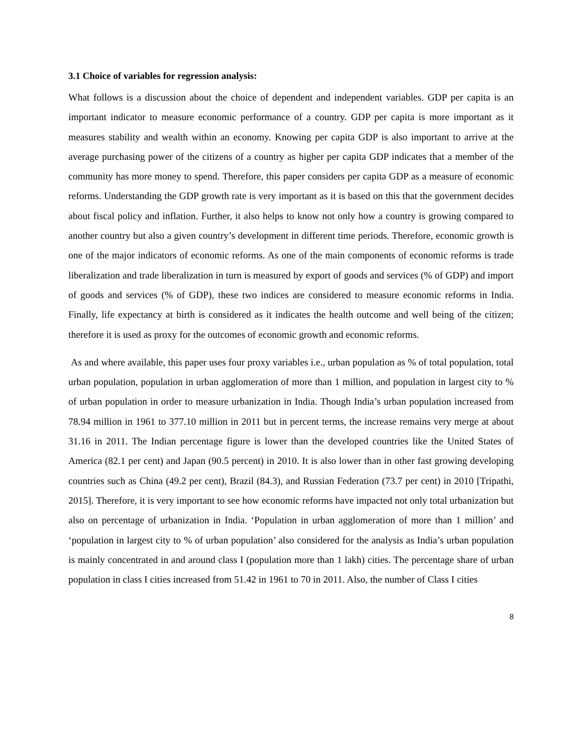3.1 Choice of variables for regression analysis:
What follows is a discussion about the choice of dependent and independent variables. GDP per capita is an important indicator to measure economic performance of a country. GDP per capita is more important as it measures stability and wealth within an economy. Knowing per capita GDP is also important to arrive at the average purchasing power of the citizens of a country as higher per capita GDP indicates that a member of the community has more money to spend. Therefore, this paper considers per capita GDP as a measure of economic reforms. Understanding the GDP growth rate is very important as it is based on this that the government decides about fiscal policy and inflation. Further, it also helps to know not only how a country is growing compared to another country but also a given country’s development in different time periods. Therefore, economic growth is one of the major indicators of economic reforms. As one of the main components of economic reforms is trade liberalization and trade liberalization in turn is measured by export of goods and services (% of GDP) and import of goods and services (% of GDP), these two indices are considered to measure economic reforms in India. Finally, life expectancy at birth is considered as it indicates the health outcome and well being of the citizen; therefore it is used as proxy for the outcomes of economic growth and economic reforms.
As and where available, this paper uses four proxy variables i.e., urban population as % of total population, total urban population, population in urban agglomeration of more than 1 million, and population in largest city to % of urban population in order to measure urbanization in India. Though India’s urban population increased from 78.94 million in 1961 to 377.10 million in 2011 but in percent terms, the increase remains very merge at about 31.16 in 2011. The Indian percentage figure is lower than the developed countries like the United States of America (82.1 per cent) and Japan (90.5 percent) in 2010. It is also lower than in other fast growing developing countries such as China (49.2 per cent), Brazil (84.3), and Russian Federation (73.7 per cent) in 2010 [Tripathi, 2015]. Therefore, it is very important to see how economic reforms have impacted not only total urbanization but also on percentage of urbanization in India. ‘Population in urban agglomeration of more than 1 million’ and ‘population in largest city to % of urban population’ also considered for the analysis as India’s urban population is mainly concentrated in and around class I (population more than 1 lakh) cities. The percentage share of urban population in class I cities increased from 51.42 in 1961 to 70 in 2011. Also, the number of Class I cities
8